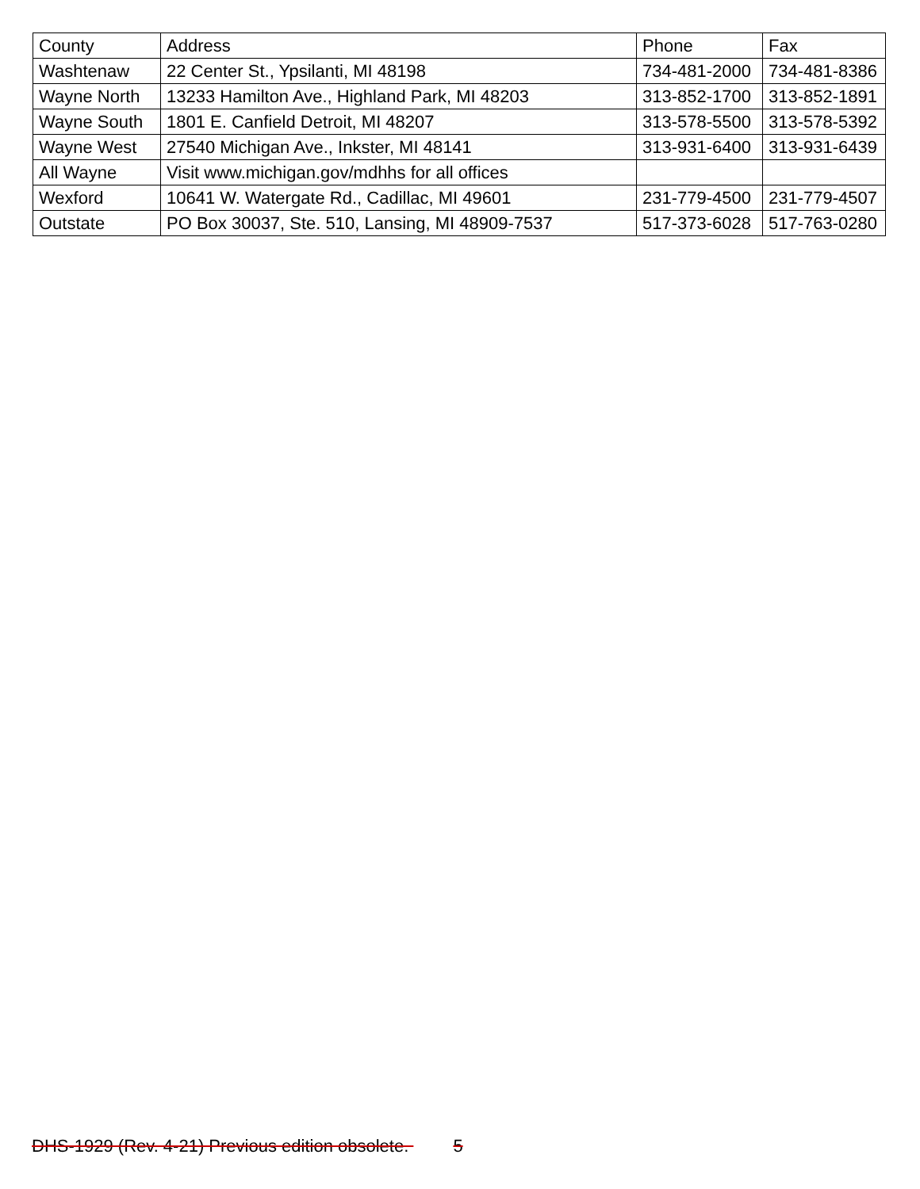| County | Address | Phone | Fax |
| --- | --- | --- | --- |
| Washtenaw | 22 Center St., Ypsilanti, MI 48198 | 734-481-2000 | 734-481-8386 |
| Wayne North | 13233 Hamilton Ave., Highland Park, MI 48203 | 313-852-1700 | 313-852-1891 |
| Wayne South | 1801 E. Canfield Detroit, MI 48207 | 313-578-5500 | 313-578-5392 |
| Wayne West | 27540 Michigan Ave., Inkster, MI 48141 | 313-931-6400 | 313-931-6439 |
| All Wayne | Visit www.michigan.gov/mdhhs for all offices | | |
| Wexford | 10641 W. Watergate Rd., Cadillac, MI 49601 | 231-779-4500 | 231-779-4507 |
| Outstate | PO Box 30037, Ste. 510, Lansing, MI 48909-7537 | 517-373-6028 | 517-763-0280 |
DHS-1929 (Rev. 4-21) Previous edition obsolete. 5